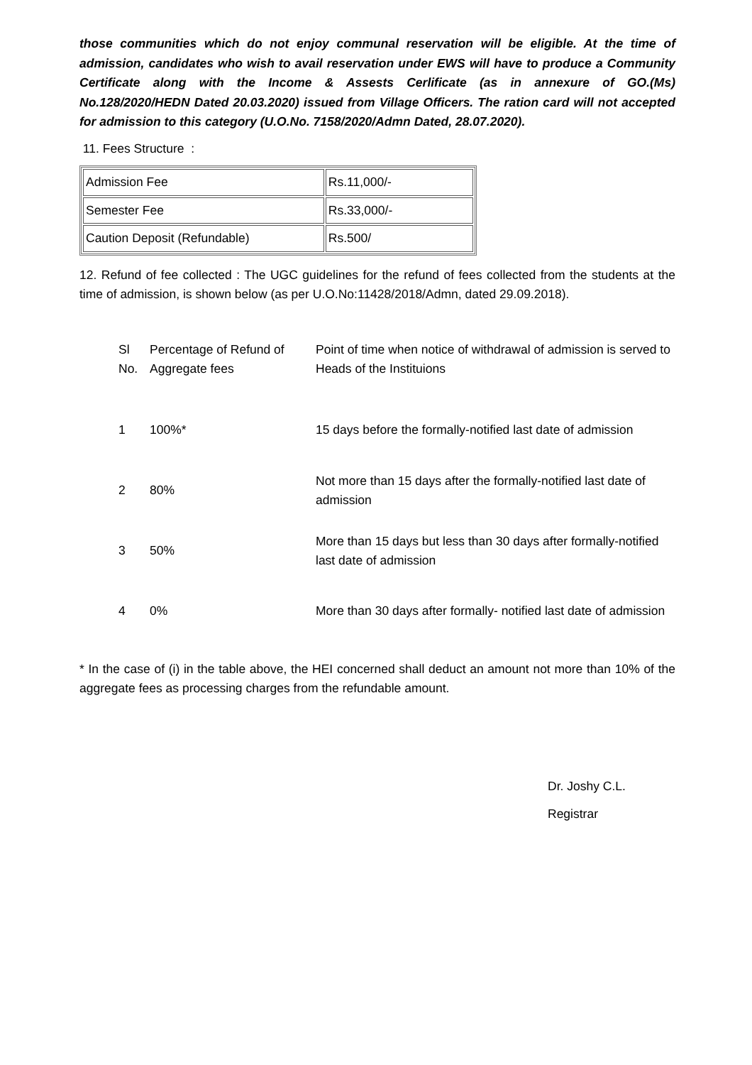those communities which do not enjoy communal reservation will be eligible. At the time of admission, candidates who wish to avail reservation under EWS will have to produce a Community Certificate along with the Income & Assests Cerlificate (as in annexure of GO.(Ms) No.128/2020/HEDN Dated 20.03.2020) issued from Village Officers. The ration card will not accepted for admission to this category (U.O.No. 7158/2020/Admn Dated, 28.07.2020).
11. Fees Structure :
| Admission Fee | Rs.11,000/- |
| Semester Fee | Rs.33,000/- |
| Caution Deposit (Refundable) | Rs.500/ |
12. Refund of fee collected : The UGC guidelines for the refund of fees collected from the students at the time of admission, is shown below (as per U.O.No:11428/2018/Admn, dated 29.09.2018).
| Sl No. | Percentage of Refund of Aggregate fees | Point of time when notice of withdrawal of admission is served to Heads of the Instituions |
| --- | --- | --- |
| 1 | 100%* | 15 days before the formally-notified last date of admission |
| 2 | 80% | Not more than 15 days after the formally-notified last date of admission |
| 3 | 50% | More than 15 days but less than 30 days after formally-notified last date of admission |
| 4 | 0% | More than 30 days after formally- notified last date of admission |
* In the case of (i) in the table above, the HEI concerned shall deduct an amount not more than 10% of the aggregate fees as processing charges from the refundable amount.
Dr. Joshy C.L.
Registrar